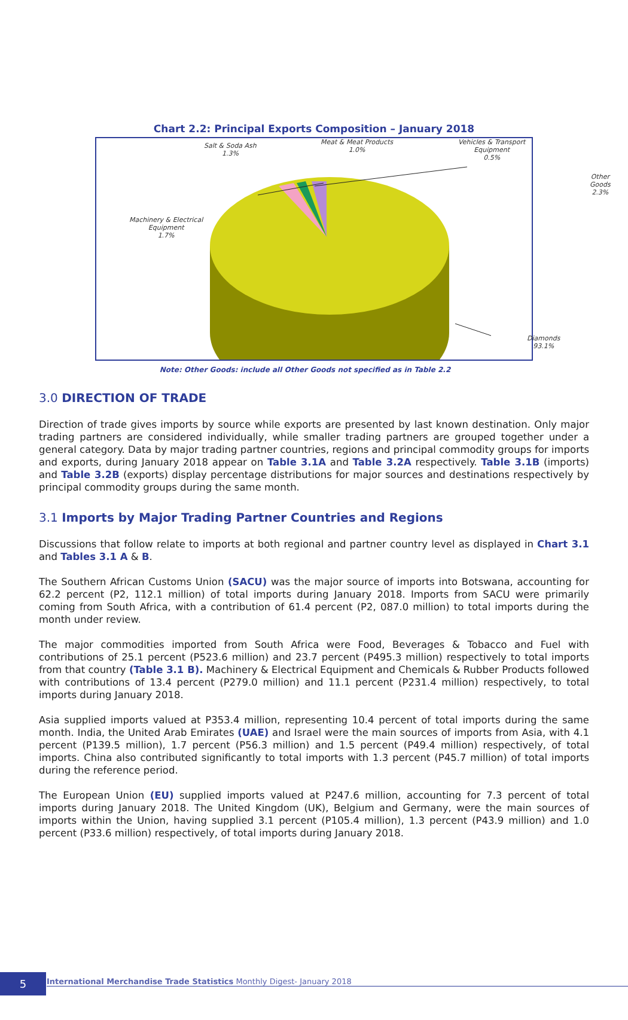Chart 2.2: Principal Exports Composition – January 2018
Salt & Soda Ash
1.3%
Meat & Meat Products
1.0%
Vehicles & Transport
Equipment
0.5%
Other Goods
2.3%
Machinery & Electrical
Equipment
1.7%
Diamonds
93.1%
Note: Other Goods: include all Other Goods not specified as in Table 2.2
3.0 DIRECTION OF TRADE
Direction of trade gives imports by source while exports are presented by last known destination. Only major trading partners are considered individually, while smaller trading partners are grouped together under a general category. Data by major trading partner countries, regions and principal commodity groups for imports and exports, during January 2018 appear on Table 3.1A and Table 3.2A respectively. Table 3.1B (imports) and Table 3.2B (exports) display percentage distributions for major sources and destinations respectively by principal commodity groups during the same month.
3.1 Imports by Major Trading Partner Countries and Regions
Discussions that follow relate to imports at both regional and partner country level as displayed in Chart 3.1 and Tables 3.1 A & B.
The Southern African Customs Union (SACU) was the major source of imports into Botswana, accounting for 62.2 percent (P2, 112.1 million) of total imports during January 2018. Imports from SACU were primarily coming from South Africa, with a contribution of 61.4 percent (P2, 087.0 million) to total imports during the month under review.
The major commodities imported from South Africa were Food, Beverages & Tobacco and Fuel with contributions of 25.1 percent (P523.6 million) and 23.7 percent (P495.3 million) respectively to total imports from that country (Table 3.1 B). Machinery & Electrical Equipment and Chemicals & Rubber Products followed with contributions of 13.4 percent (P279.0 million) and 11.1 percent (P231.4 million) respectively, to total imports during January 2018.
Asia supplied imports valued at P353.4 million, representing 10.4 percent of total imports during the same month. India, the United Arab Emirates (UAE) and Israel were the main sources of imports from Asia, with 4.1 percent (P139.5 million), 1.7 percent (P56.3 million) and 1.5 percent (P49.4 million) respectively, of total imports. China also contributed significantly to total imports with 1.3 percent (P45.7 million) of total imports during the reference period.
The European Union (EU) supplied imports valued at P247.6 million, accounting for 7.3 percent of total imports during January 2018. The United Kingdom (UK), Belgium and Germany, were the main sources of imports within the Union, having supplied 3.1 percent (P105.4 million), 1.3 percent (P43.9 million) and 1.0 percent (P33.6 million) respectively, of total imports during January 2018.
5 International Merchandise Trade Statistics Monthly Digest- January 2018